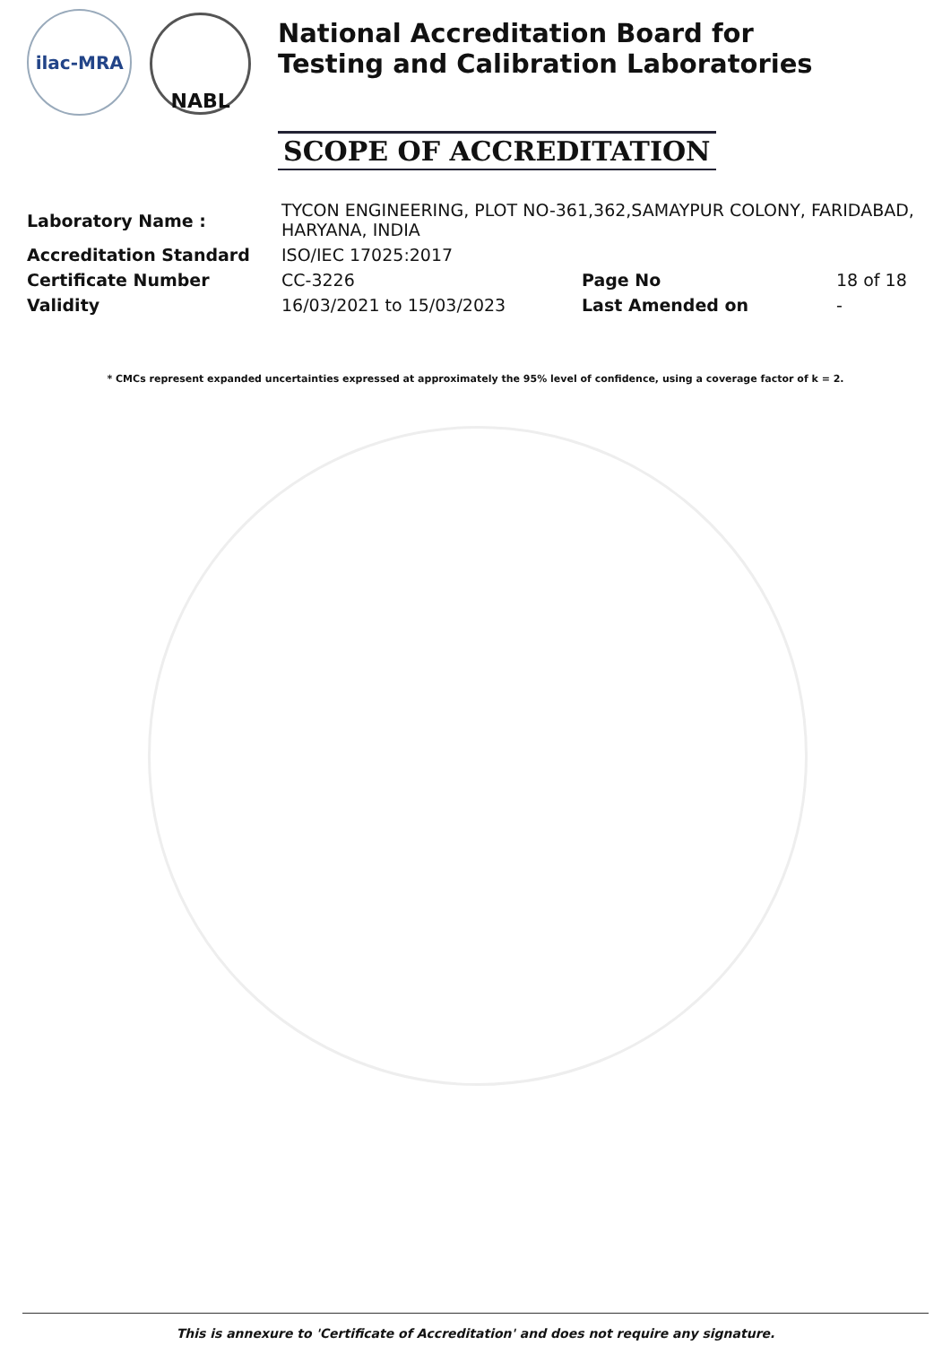ilac-MRA
NABL
National Accreditation Board for
Testing and Calibration Laboratories
SCOPE OF ACCREDITATION
| Laboratory Name : | TYCON ENGINEERING, PLOT NO-361,362,SAMAYPUR COLONY, FARIDABAD, HARYANA, INDIA | | |
| Accreditation Standard | ISO/IEC 17025:2017 | | |
| Certificate Number | CC-3226 | Page No | 18 of 18 |
| Validity | 16/03/2021 to 15/03/2023 | Last Amended on | - |
* CMCs represent expanded uncertainties expressed at approximately the 95% level of confidence, using a coverage factor of k = 2.
This is annexure to 'Certificate of Accreditation' and does not require any signature.